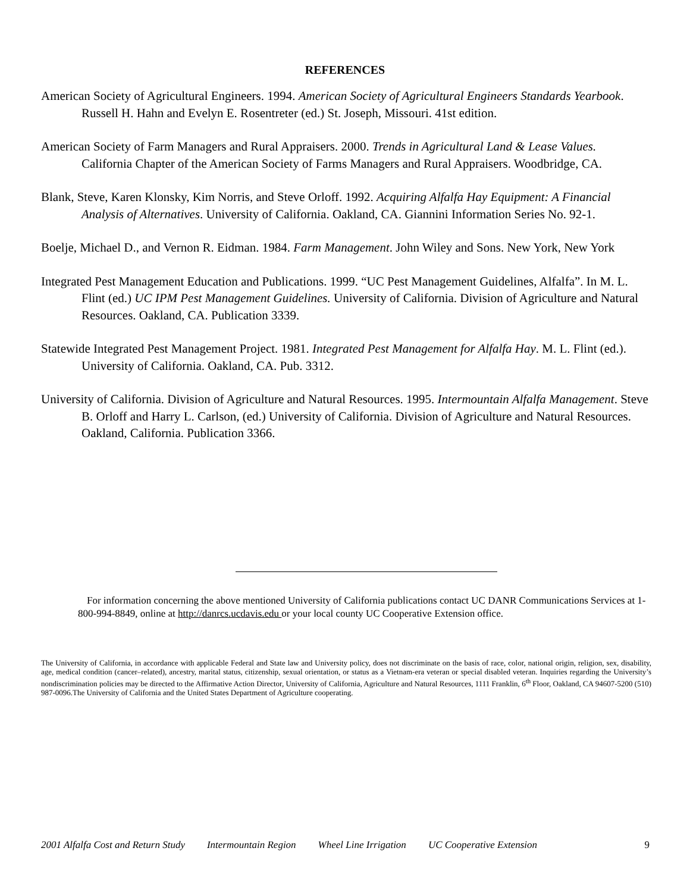REFERENCES
American Society of Agricultural Engineers. 1994. American Society of Agricultural Engineers Standards Yearbook. Russell H. Hahn and Evelyn E. Rosentreter (ed.) St. Joseph, Missouri. 41st edition.
American Society of Farm Managers and Rural Appraisers. 2000. Trends in Agricultural Land & Lease Values. California Chapter of the American Society of Farms Managers and Rural Appraisers. Woodbridge, CA.
Blank, Steve, Karen Klonsky, Kim Norris, and Steve Orloff. 1992. Acquiring Alfalfa Hay Equipment: A Financial Analysis of Alternatives. University of California. Oakland, CA. Giannini Information Series No. 92-1.
Boelje, Michael D., and Vernon R. Eidman. 1984. Farm Management. John Wiley and Sons. New York, New York
Integrated Pest Management Education and Publications. 1999. “UC Pest Management Guidelines, Alfalfa”. In M. L. Flint (ed.) UC IPM Pest Management Guidelines. University of California. Division of Agriculture and Natural Resources. Oakland, CA. Publication 3339.
Statewide Integrated Pest Management Project. 1981. Integrated Pest Management for Alfalfa Hay. M. L. Flint (ed.). University of California. Oakland, CA. Pub. 3312.
University of California. Division of Agriculture and Natural Resources. 1995. Intermountain Alfalfa Management. Steve B. Orloff and Harry L. Carlson, (ed.) University of California. Division of Agriculture and Natural Resources. Oakland, California. Publication 3366.
For information concerning the above mentioned University of California publications contact UC DANR Communications Services at 1-800-994-8849, online at http://danrcs.ucdavis.edu or your local county UC Cooperative Extension office.
The University of California, in accordance with applicable Federal and State law and University policy, does not discriminate on the basis of race, color, national origin, religion, sex, disability, age, medical condition (cancer–related), ancestry, marital status, citizenship, sexual orientation, or status as a Vietnam-era veteran or special disabled veteran. Inquiries regarding the University’s nondiscrimination policies may be directed to the Affirmative Action Director, University of California, Agriculture and Natural Resources, 1111 Franklin, 6<sup>th</sup> Floor, Oakland, CA 94607-5200 (510) 987-0096.The University of California and the United States Department of Agriculture cooperating.
2001 Alfalfa Cost and Return Study Intermountain Region Wheel Line Irrigation UC Cooperative Extension 9